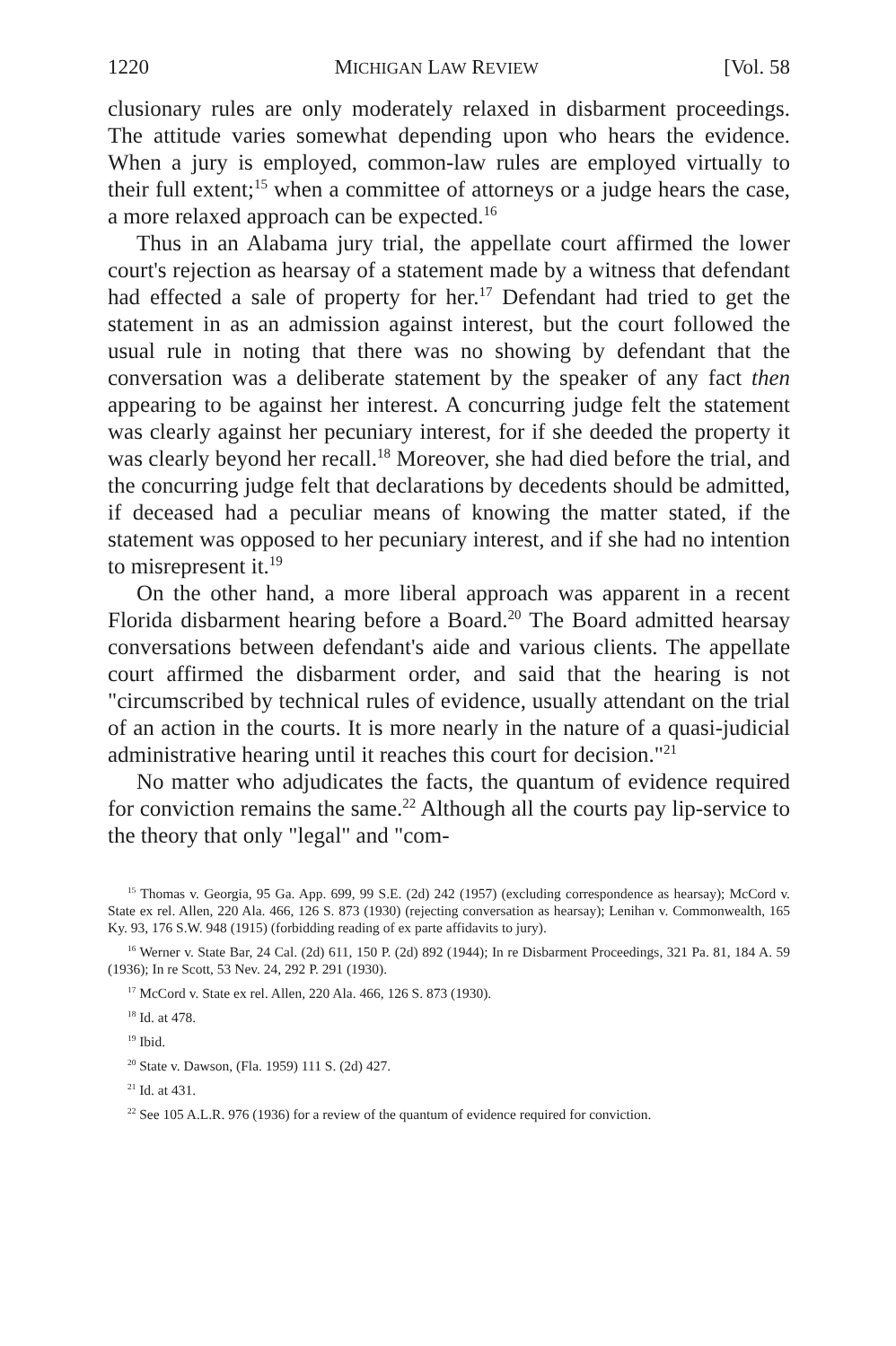1220 MICHIGAN LAW REVIEW [Vol. 58
clusionary rules are only moderately relaxed in disbarment proceedings. The attitude varies somewhat depending upon who hears the evidence. When a jury is employed, common-law rules are employed virtually to their full extent;<sup>15</sup> when a committee of attorneys or a judge hears the case, a more relaxed approach can be expected.<sup>16</sup>
Thus in an Alabama jury trial, the appellate court affirmed the lower court's rejection as hearsay of a statement made by a witness that defendant had effected a sale of property for her.<sup>17</sup> Defendant had tried to get the statement in as an admission against interest, but the court followed the usual rule in noting that there was no showing by defendant that the conversation was a deliberate statement by the speaker of any fact then appearing to be against her interest. A concurring judge felt the statement was clearly against her pecuniary interest, for if she deeded the property it was clearly beyond her recall.<sup>18</sup> Moreover, she had died before the trial, and the concurring judge felt that declarations by decedents should be admitted, if deceased had a peculiar means of knowing the matter stated, if the statement was opposed to her pecuniary interest, and if she had no intention to misrepresent it.<sup>19</sup>
On the other hand, a more liberal approach was apparent in a recent Florida disbarment hearing before a Board.<sup>20</sup> The Board admitted hearsay conversations between defendant's aide and various clients. The appellate court affirmed the disbarment order, and said that the hearing is not "circumscribed by technical rules of evidence, usually attendant on the trial of an action in the courts. It is more nearly in the nature of a quasi-judicial administrative hearing until it reaches this court for decision."<sup>21</sup>
No matter who adjudicates the facts, the quantum of evidence required for conviction remains the same.<sup>22</sup> Although all the courts pay lip-service to the theory that only "legal" and "com-
<sup>15</sup> Thomas v. Georgia, 95 Ga. App. 699, 99 S.E. (2d) 242 (1957) (excluding correspondence as hearsay); McCord v. State ex rel. Allen, 220 Ala. 466, 126 S. 873 (1930) (rejecting conversation as hearsay); Lenihan v. Commonwealth, 165 Ky. 93, 176 S.W. 948 (1915) (forbidding reading of ex parte affidavits to jury).
<sup>16</sup> Werner v. State Bar, 24 Cal. (2d) 611, 150 P. (2d) 892 (1944); In re Disbarment Proceedings, 321 Pa. 81, 184 A. 59 (1936); In re Scott, 53 Nev. 24, 292 P. 291 (1930).
<sup>17</sup> McCord v. State ex rel. Allen, 220 Ala. 466, 126 S. 873 (1930).
<sup>18</sup> Id. at 478.
<sup>19</sup> Ibid.
<sup>20</sup> State v. Dawson, (Fla. 1959) 111 S. (2d) 427.
<sup>21</sup> Id. at 431.
<sup>22</sup> See 105 A.L.R. 976 (1936) for a review of the quantum of evidence required for conviction.